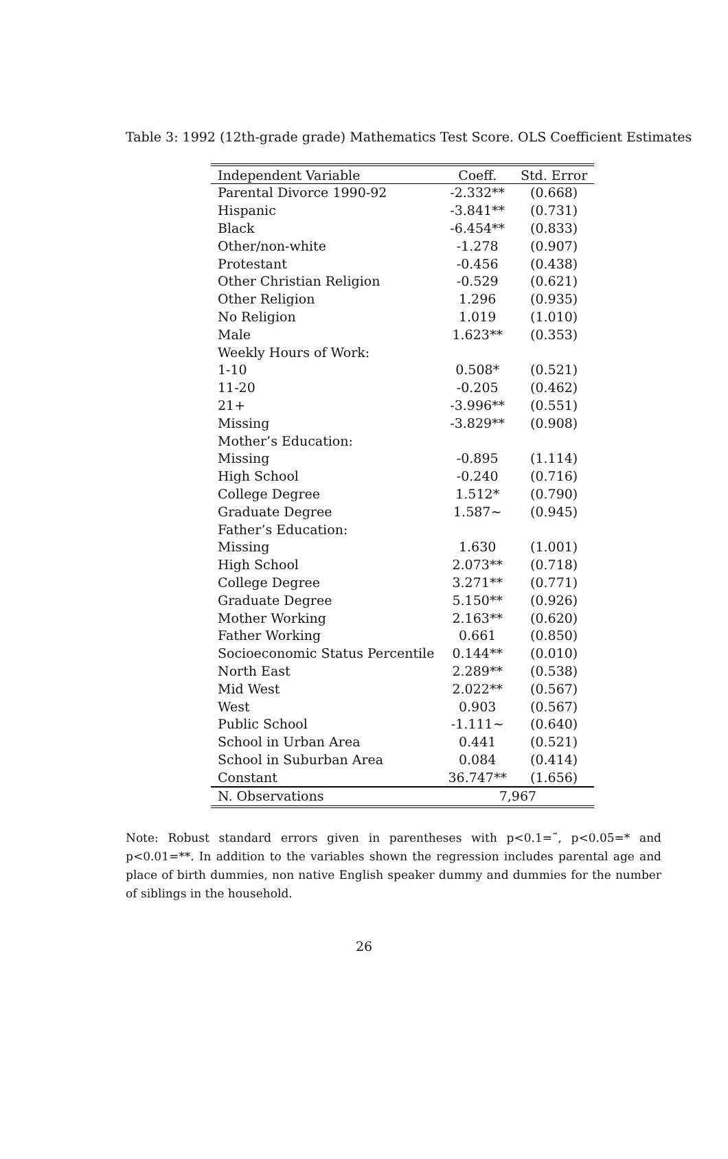Table 3: 1992 (12th-grade grade) Mathematics Test Score. OLS Coefficient Estimates
| Independent Variable | Coeff. | Std. Error |
| --- | --- | --- |
| Parental Divorce 1990-92 | -2.332** | (0.668) |
| Hispanic | -3.841** | (0.731) |
| Black | -6.454** | (0.833) |
| Other/non-white | -1.278 | (0.907) |
| Protestant | -0.456 | (0.438) |
| Other Christian Religion | -0.529 | (0.621) |
| Other Religion | 1.296 | (0.935) |
| No Religion | 1.019 | (1.010) |
| Male | 1.623** | (0.353) |
| Weekly Hours of Work: | | |
| 1-10 | 0.508* | (0.521) |
| 11-20 | -0.205 | (0.462) |
| 21+ | -3.996** | (0.551) |
| Missing | -3.829** | (0.908) |
| Mother’s Education: | | |
| Missing | -0.895 | (1.114) |
| High School | -0.240 | (0.716) |
| College Degree | 1.512* | (0.790) |
| Graduate Degree | 1.587~ | (0.945) |
| Father’s Education: | | |
| Missing | 1.630 | (1.001) |
| High School | 2.073** | (0.718) |
| College Degree | 3.271** | (0.771) |
| Graduate Degree | 5.150** | (0.926) |
| Mother Working | 2.163** | (0.620) |
| Father Working | 0.661 | (0.850) |
| Socioeconomic Status Percentile | 0.144** | (0.010) |
| North East | 2.289** | (0.538) |
| Mid West | 2.022** | (0.567) |
| West | 0.903 | (0.567) |
| Public School | -1.111~ | (0.640) |
| School in Urban Area | 0.441 | (0.521) |
| School in Suburban Area | 0.084 | (0.414) |
| Constant | 36.747** | (1.656) |
| N. Observations | 7,967 | |
Note: Robust standard errors given in parentheses with p<0.1=˜, p<0.05=* and p<0.01=**. In addition to the variables shown the regression includes parental age and place of birth dummies, non native English speaker dummy and dummies for the number of siblings in the household.
26